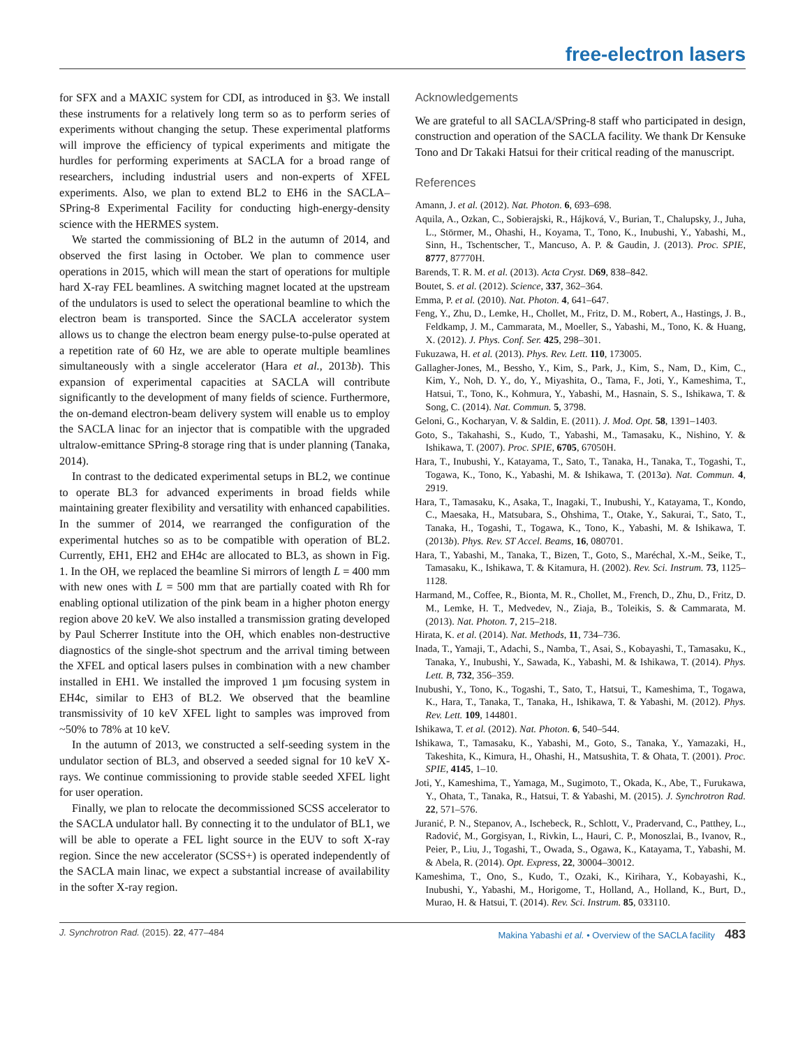free-electron lasers
for SFX and a MAXIC system for CDI, as introduced in §3. We install these instruments for a relatively long term so as to perform series of experiments without changing the setup. These experimental platforms will improve the efficiency of typical experiments and mitigate the hurdles for performing experiments at SACLA for a broad range of researchers, including industrial users and non-experts of XFEL experiments. Also, we plan to extend BL2 to EH6 in the SACLA–SPring-8 Experimental Facility for conducting high-energy-density science with the HERMES system.
We started the commissioning of BL2 in the autumn of 2014, and observed the first lasing in October. We plan to commence user operations in 2015, which will mean the start of operations for multiple hard X-ray FEL beamlines. A switching magnet located at the upstream of the undulators is used to select the operational beamline to which the electron beam is transported. Since the SACLA accelerator system allows us to change the electron beam energy pulse-to-pulse operated at a repetition rate of 60 Hz, we are able to operate multiple beamlines simultaneously with a single accelerator (Hara et al., 2013b). This expansion of experimental capacities at SACLA will contribute significantly to the development of many fields of science. Furthermore, the on-demand electron-beam delivery system will enable us to employ the SACLA linac for an injector that is compatible with the upgraded ultralow-emittance SPring-8 storage ring that is under planning (Tanaka, 2014).
In contrast to the dedicated experimental setups in BL2, we continue to operate BL3 for advanced experiments in broad fields while maintaining greater flexibility and versatility with enhanced capabilities. In the summer of 2014, we rearranged the configuration of the experimental hutches so as to be compatible with operation of BL2. Currently, EH1, EH2 and EH4c are allocated to BL3, as shown in Fig. 1. In the OH, we replaced the beamline Si mirrors of length L = 400 mm with new ones with L = 500 mm that are partially coated with Rh for enabling optional utilization of the pink beam in a higher photon energy region above 20 keV. We also installed a transmission grating developed by Paul Scherrer Institute into the OH, which enables non-destructive diagnostics of the single-shot spectrum and the arrival timing between the XFEL and optical lasers pulses in combination with a new chamber installed in EH1. We installed the improved 1 µm focusing system in EH4c, similar to EH3 of BL2. We observed that the beamline transmissivity of 10 keV XFEL light to samples was improved from ~50% to 78% at 10 keV.
In the autumn of 2013, we constructed a self-seeding system in the undulator section of BL3, and observed a seeded signal for 10 keV X-rays. We continue commissioning to provide stable seeded XFEL light for user operation.
Finally, we plan to relocate the decommissioned SCSS accelerator to the SACLA undulator hall. By connecting it to the undulator of BL1, we will be able to operate a FEL light source in the EUV to soft X-ray region. Since the new accelerator (SCSS+) is operated independently of the SACLA main linac, we expect a substantial increase of availability in the softer X-ray region.
Acknowledgements
We are grateful to all SACLA/SPring-8 staff who participated in design, construction and operation of the SACLA facility. We thank Dr Kensuke Tono and Dr Takaki Hatsui for their critical reading of the manuscript.
References
Amann, J. et al. (2012). Nat. Photon. 6, 693–698.
Aquila, A., Ozkan, C., Sobierajski, R., Hájková, V., Burian, T., Chalupsky, J., Juha, L., Störmer, M., Ohashi, H., Koyama, T., Tono, K., Inubushi, Y., Yabashi, M., Sinn, H., Tschentscher, T., Mancuso, A. P. & Gaudin, J. (2013). Proc. SPIE, 8777, 87770H.
Barends, T. R. M. et al. (2013). Acta Cryst. D69, 838–842.
Boutet, S. et al. (2012). Science, 337, 362–364.
Emma, P. et al. (2010). Nat. Photon. 4, 641–647.
Feng, Y., Zhu, D., Lemke, H., Chollet, M., Fritz, D. M., Robert, A., Hastings, J. B., Feldkamp, J. M., Cammarata, M., Moeller, S., Yabashi, M., Tono, K. & Huang, X. (2012). J. Phys. Conf. Ser. 425, 298–301.
Fukuzawa, H. et al. (2013). Phys. Rev. Lett. 110, 173005.
Gallagher-Jones, M., Bessho, Y., Kim, S., Park, J., Kim, S., Nam, D., Kim, C., Kim, Y., Noh, D. Y., do, Y., Miyashita, O., Tama, F., Joti, Y., Kameshima, T., Hatsui, T., Tono, K., Kohmura, Y., Yabashi, M., Hasnain, S. S., Ishikawa, T. & Song, C. (2014). Nat. Commun. 5, 3798.
Geloni, G., Kocharyan, V. & Saldin, E. (2011). J. Mod. Opt. 58, 1391–1403.
Goto, S., Takahashi, S., Kudo, T., Yabashi, M., Tamasaku, K., Nishino, Y. & Ishikawa, T. (2007). Proc. SPIE, 6705, 67050H.
Hara, T., Inubushi, Y., Katayama, T., Sato, T., Tanaka, H., Tanaka, T., Togashi, T., Togawa, K., Tono, K., Yabashi, M. & Ishikawa, T. (2013a). Nat. Commun. 4, 2919.
Hara, T., Tamasaku, K., Asaka, T., Inagaki, T., Inubushi, Y., Katayama, T., Kondo, C., Maesaka, H., Matsubara, S., Ohshima, T., Otake, Y., Sakurai, T., Sato, T., Tanaka, H., Togashi, T., Togawa, K., Tono, K., Yabashi, M. & Ishikawa, T. (2013b). Phys. Rev. ST Accel. Beams, 16, 080701.
Hara, T., Yabashi, M., Tanaka, T., Bizen, T., Goto, S., Maréchal, X.-M., Seike, T., Tamasaku, K., Ishikawa, T. & Kitamura, H. (2002). Rev. Sci. Instrum. 73, 1125–1128.
Harmand, M., Coffee, R., Bionta, M. R., Chollet, M., French, D., Zhu, D., Fritz, D. M., Lemke, H. T., Medvedev, N., Ziaja, B., Toleikis, S. & Cammarata, M. (2013). Nat. Photon. 7, 215–218.
Hirata, K. et al. (2014). Nat. Methods, 11, 734–736.
Inada, T., Yamaji, T., Adachi, S., Namba, T., Asai, S., Kobayashi, T., Tamasaku, K., Tanaka, Y., Inubushi, Y., Sawada, K., Yabashi, M. & Ishikawa, T. (2014). Phys. Lett. B, 732, 356–359.
Inubushi, Y., Tono, K., Togashi, T., Sato, T., Hatsui, T., Kameshima, T., Togawa, K., Hara, T., Tanaka, T., Tanaka, H., Ishikawa, T. & Yabashi, M. (2012). Phys. Rev. Lett. 109, 144801.
Ishikawa, T. et al. (2012). Nat. Photon. 6, 540–544.
Ishikawa, T., Tamasaku, K., Yabashi, M., Goto, S., Tanaka, Y., Yamazaki, H., Takeshita, K., Kimura, H., Ohashi, H., Matsushita, T. & Ohata, T. (2001). Proc. SPIE, 4145, 1–10.
Joti, Y., Kameshima, T., Yamaga, M., Sugimoto, T., Okada, K., Abe, T., Furukawa, Y., Ohata, T., Tanaka, R., Hatsui, T. & Yabashi, M. (2015). J. Synchrotron Rad. 22, 571–576.
Juranić, P. N., Stepanov, A., Ischebeck, R., Schlott, V., Pradervand, C., Patthey, L., Radović, M., Gorgisyan, I., Rivkin, L., Hauri, C. P., Monoszlai, B., Ivanov, R., Peier, P., Liu, J., Togashi, T., Owada, S., Ogawa, K., Katayama, T., Yabashi, M. & Abela, R. (2014). Opt. Express, 22, 30004–30012.
Kameshima, T., Ono, S., Kudo, T., Ozaki, K., Kirihara, Y., Kobayashi, K., Inubushi, Y., Yabashi, M., Horigome, T., Holland, A., Holland, K., Burt, D., Murao, H. & Hatsui, T. (2014). Rev. Sci. Instrum. 85, 033110.
J. Synchrotron Rad. (2015). 22, 477–484 Makina Yabashi et al. • Overview of the SACLA facility 483